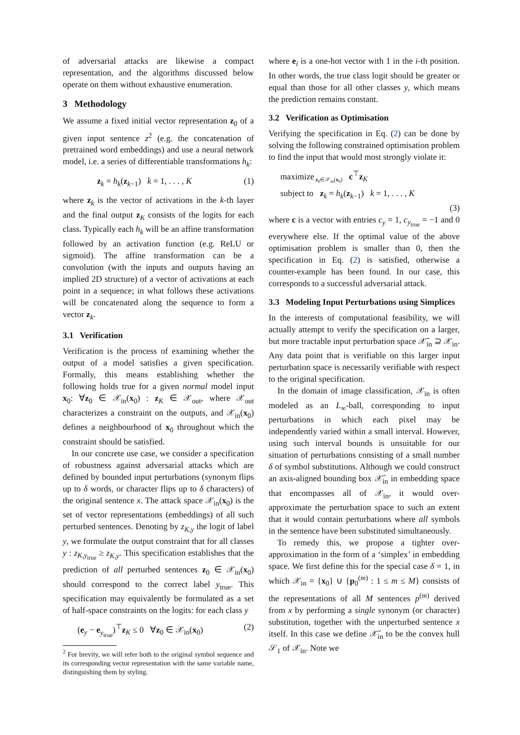of adversarial attacks are likewise a compact representation, and the algorithms discussed below operate on them without exhaustive enumeration.
3 Methodology
We assume a fixed initial vector representation z<sub>0</sub> of a given input sentence z<sup>2</sup> (e.g. the concatenation of pretrained word embeddings) and use a neural network model, i.e. a series of differentiable transformations h<sub>k</sub>:
z<sub>k</sub> = h<sub>k</sub>(z<sub>k−1</sub>) k = 1, . . . , K (1)
where z<sub>k</sub> is the vector of activations in the k-th layer and the final output z<sub>K</sub> consists of the logits for each class. Typically each h<sub>k</sub> will be an affine transformation followed by an activation function (e.g. ReLU or sigmoid). The affine transformation can be a convolution (with the inputs and outputs having an implied 2D structure) of a vector of activations at each point in a sequence; in what follows these activations will be concatenated along the sequence to form a vector z<sub>k</sub>.
3.1 Verification
Verification is the process of examining whether the output of a model satisfies a given specification. Formally, this means establishing whether the following holds true for a given normal model input x<sub>0</sub>: ∀z<sub>0</sub> ∈ 𝒳<sub>in</sub>(x<sub>0</sub>) : z<sub>K</sub> ∈ 𝒳<sub>out</sub>, where 𝒳<sub>out</sub> characterizes a constraint on the outputs, and 𝒳<sub>in</sub>(x<sub>0</sub>) defines a neighbourhood of x<sub>0</sub> throughout which the constraint should be satisfied.
In our concrete use case, we consider a specification of robustness against adversarial attacks which are defined by bounded input perturbations (synonym flips up to δ words, or character flips up to δ characters) of the original sentence x. The attack space 𝒳<sub>in</sub>(x<sub>0</sub>) is the set of vector representations (embeddings) of all such perturbed sentences. Denoting by z<sub>K,y</sub> the logit of label y, we formulate the output constraint that for all classes y : z<sub>K,y<sub>true</sub></sub> ≥ z<sub>K,y</sub>. This specification establishes that the prediction of all perturbed sentences z<sub>0</sub> ∈ 𝒳<sub>in</sub>(x<sub>0</sub>) should correspond to the correct label y<sub>true</sub>. This specification may equivalently be formulated as a set of half-space constraints on the logits: for each class y
(e<sub>y</sub> − e<sub>y<sub>true</sub></sub>)<sup>⊤</sup>z<sub>K</sub> ≤ 0 ∀z<sub>0</sub> ∈ 𝒳<sub>in</sub>(x<sub>0</sub>) (2)
<sup>2</sup> For brevity, we will refer both to the original symbol sequence and its corresponding vector representation with the same variable name, distinguishing them by styling.
where e<sub>i</sub> is a one-hot vector with 1 in the i-th position. In other words, the true class logit should be greater or equal than those for all other classes y, which means the prediction remains constant.
3.2 Verification as Optimisation
Verifying the specification in Eq. (2) can be done by solving the following constrained optimisation problem to find the input that would most strongly violate it:
maximize<sub>z<sub>0</sub>∈𝒳<sub>in</sub>(x<sub>0</sub>)</sub> c<sup>⊤</sup>z<sub>K</sub>
subject to z<sub>k</sub> = h<sub>k</sub>(z<sub>k−1</sub>) k = 1, . . . , K
(3)
where c is a vector with entries c<sub>y</sub> = 1, c<sub>y<sub>true</sub></sub> = −1 and 0 everywhere else. If the optimal value of the above optimisation problem is smaller than 0, then the specification in Eq. (2) is satisfied, otherwise a counter-example has been found. In our case, this corresponds to a successful adversarial attack.
3.3 Modeling Input Perturbations using Simplices
In the interests of computational feasibility, we will actually attempt to verify the specification on a larger, but more tractable input perturbation space 𝒳̄<sub>in</sub> ⊇ 𝒳<sub>in</sub>. Any data point that is verifiable on this larger input perturbation space is necessarily verifiable with respect to the original specification.
In the domain of image classification, 𝒳<sub>in</sub> is often modeled as an L<sub>∞</sub>-ball, corresponding to input perturbations in which each pixel may be independently varied within a small interval. However, using such interval bounds is unsuitable for our situation of perturbations consisting of a small number δ of symbol substitutions. Although we could construct an axis-aligned bounding box 𝒳̄<sub>in</sub> in embedding space that encompasses all of 𝒳<sub>in</sub>, it would over-approximate the perturbation space to such an extent that it would contain perturbations where all symbols in the sentence have been substituted simultaneously.
To remedy this, we propose a tighter over-approximation in the form of a ‘simplex’ in embedding space. We first define this for the special case δ = 1, in which 𝒳<sub>in</sub> = {x<sub>0</sub>} ∪ {p<sub>0</sub><sup>(m)</sup> : 1 ≤ m ≤ M} consists of the representations of all M sentences p<sup>(m)</sup> derived from x by performing a single synonym (or character) substitution, together with the unperturbed sentence x itself. In this case we define 𝒳̄<sub>in</sub> to be the convex hull 𝒮<sub>1</sub> of 𝒳<sub>in</sub>. Note we